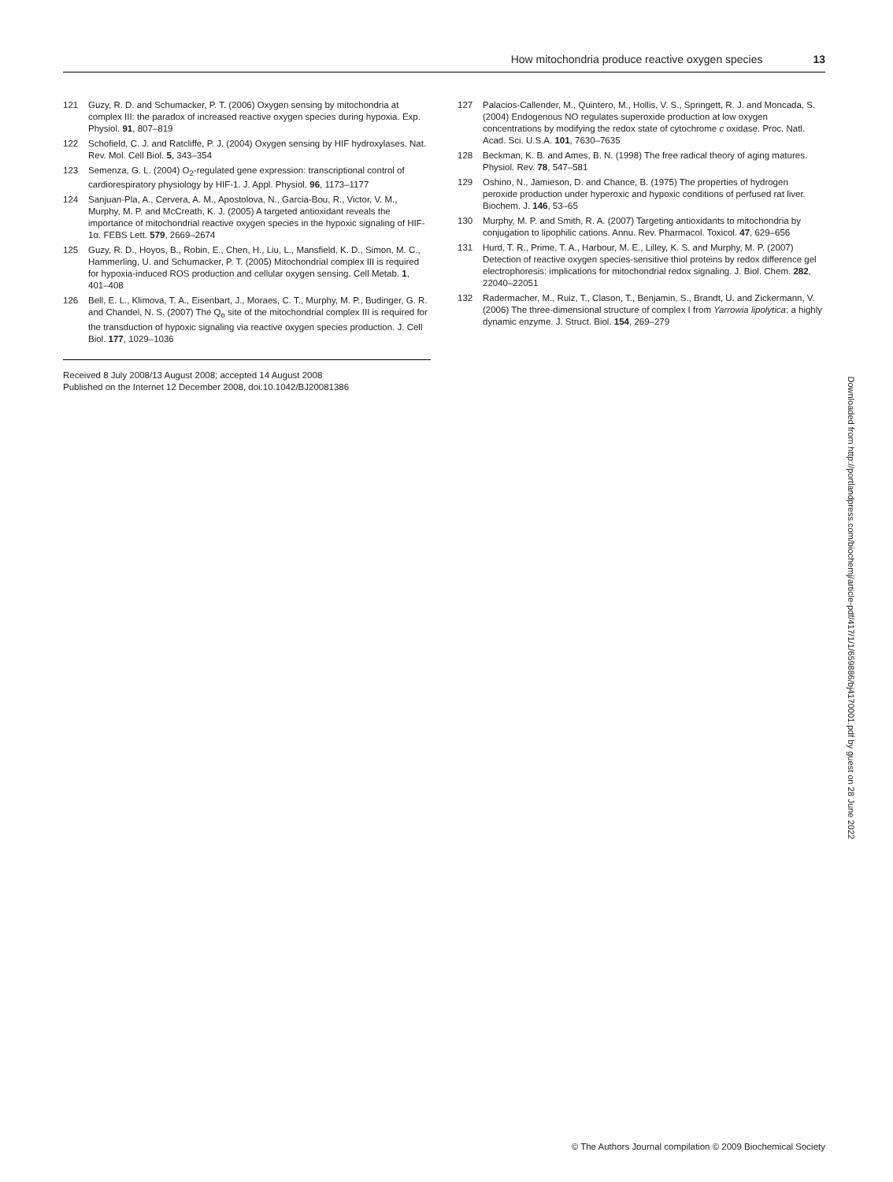How mitochondria produce reactive oxygen species 13
121 Guzy, R. D. and Schumacker, P. T. (2006) Oxygen sensing by mitochondria at complex III: the paradox of increased reactive oxygen species during hypoxia. Exp. Physiol. 91, 807–819
122 Schofield, C. J. and Ratcliffe, P. J. (2004) Oxygen sensing by HIF hydroxylases. Nat. Rev. Mol. Cell Biol. 5, 343–354
123 Semenza, G. L. (2004) O<sub>2</sub>-regulated gene expression: transcriptional control of cardiorespiratory physiology by HIF-1. J. Appl. Physiol. 96, 1173–1177
124 Sanjuan-Pla, A., Cervera, A. M., Apostolova, N., Garcia-Bou, R., Victor, V. M., Murphy, M. P. and McCreath, K. J. (2005) A targeted antioxidant reveals the importance of mitochondrial reactive oxygen species in the hypoxic signaling of HIF-1α. FEBS Lett. 579, 2669–2674
125 Guzy, R. D., Hoyos, B., Robin, E., Chen, H., Liu, L., Mansfield, K. D., Simon, M. C., Hammerling, U. and Schumacker, P. T. (2005) Mitochondrial complex III is required for hypoxia-induced ROS production and cellular oxygen sensing. Cell Metab. 1, 401–408
126 Bell, E. L., Klimova, T. A., Eisenbart, J., Moraes, C. T., Murphy, M. P., Budinger, G. R. and Chandel, N. S. (2007) The Q<sub>o</sub> site of the mitochondrial complex III is required for the transduction of hypoxic signaling via reactive oxygen species production. J. Cell Biol. 177, 1029–1036
Received 8 July 2008/13 August 2008; accepted 14 August 2008
Published on the Internet 12 December 2008, doi:10.1042/BJ20081386
127 Palacios-Callender, M., Quintero, M., Hollis, V. S., Springett, R. J. and Moncada, S. (2004) Endogenous NO regulates superoxide production at low oxygen concentrations by modifying the redox state of cytochrome c oxidase. Proc. Natl. Acad. Sci. U.S.A. 101, 7630–7635
128 Beckman, K. B. and Ames, B. N. (1998) The free radical theory of aging matures. Physiol. Rev. 78, 547–581
129 Oshino, N., Jamieson, D. and Chance, B. (1975) The properties of hydrogen peroxide production under hyperoxic and hypoxic conditions of perfused rat liver. Biochem. J. 146, 53–65
130 Murphy, M. P. and Smith, R. A. (2007) Targeting antioxidants to mitochondria by conjugation to lipophilic cations. Annu. Rev. Pharmacol. Toxicol. 47, 629–656
131 Hurd, T. R., Prime, T. A., Harbour, M. E., Lilley, K. S. and Murphy, M. P. (2007) Detection of reactive oxygen species-sensitive thiol proteins by redox difference gel electrophoresis: implications for mitochondrial redox signaling. J. Biol. Chem. 282, 22040–22051
132 Radermacher, M., Ruiz, T., Clason, T., Benjamin, S., Brandt, U. and Zickermann, V. (2006) The three-dimensional structure of complex I from Yarrowia lipolytica: a highly dynamic enzyme. J. Struct. Biol. 154, 269–279
Downloaded from http://portlandpress.com/biochemj/article-pdf/417/1/1/659886/bj4170001.pdf by guest on 28 June 2022
© The Authors Journal compilation © 2009 Biochemical Society